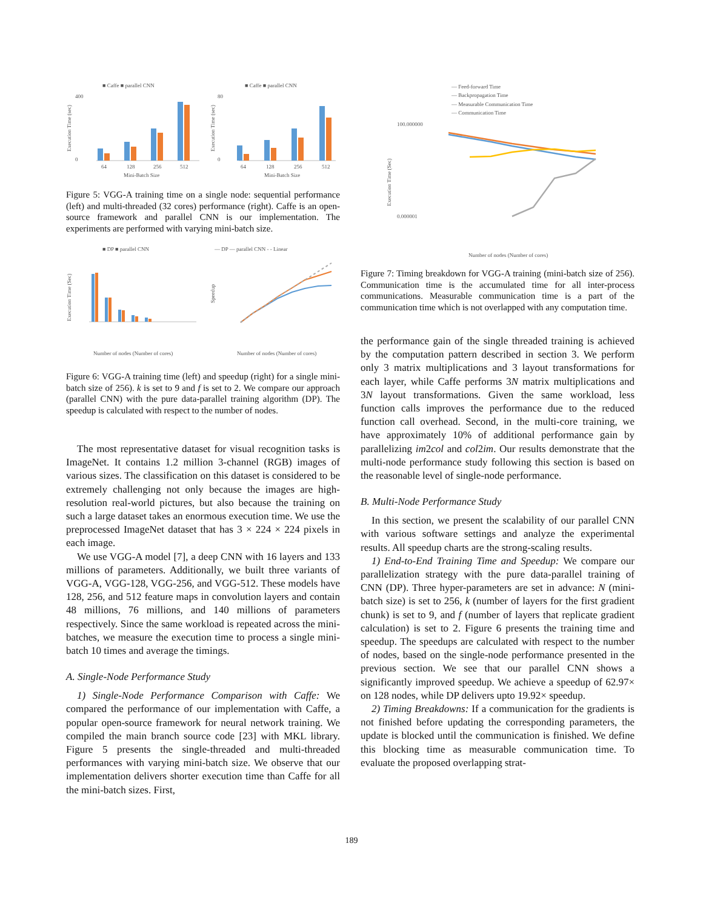■ Caffe ■ parallel CNN
■ Caffe ■ parallel CNN
Execution Time (sec)
Execution Time (sec)
400
0
80
0
64
128
256
512
64
128
256
512
Mini-Batch Size
Mini-Batch Size
Figure 5: VGG-A training time on a single node: sequential performance (left) and multi-threaded (32 cores) performance (right). Caffe is an open-source framework and parallel CNN is our implementation. The experiments are performed with varying mini-batch size.
■ DP ■ parallel CNN
— DP — parallel CNN - - Linear
Execution Time (Sec)
Speedup
Number of nodes (Number of cores)
Number of nodes (Number of cores)
Figure 6: VGG-A training time (left) and speedup (right) for a single mini-batch size of 256). k is set to 9 and f is set to 2. We compare our approach (parallel CNN) with the pure data-parallel training algorithm (DP). The speedup is calculated with respect to the number of nodes.
The most representative dataset for visual recognition tasks is ImageNet. It contains 1.2 million 3-channel (RGB) images of various sizes. The classification on this dataset is considered to be extremely challenging not only because the images are high-resolution real-world pictures, but also because the training on such a large dataset takes an enormous execution time. We use the preprocessed ImageNet dataset that has 3 × 224 × 224 pixels in each image.
We use VGG-A model [7], a deep CNN with 16 layers and 133 millions of parameters. Additionally, we built three variants of VGG-A, VGG-128, VGG-256, and VGG-512. These models have 128, 256, and 512 feature maps in convolution layers and contain 48 millions, 76 millions, and 140 millions of parameters respectively. Since the same workload is repeated across the mini-batches, we measure the execution time to process a single mini-batch 10 times and average the timings.
A. Single-Node Performance Study
1) Single-Node Performance Comparison with Caffe: We compared the performance of our implementation with Caffe, a popular open-source framework for neural network training. We compiled the main branch source code [23] with MKL library. Figure 5 presents the single-threaded and multi-threaded performances with varying mini-batch size. We observe that our implementation delivers shorter execution time than Caffe for all the mini-batch sizes. First,
— Feed-forward Time
— Backpropagation Time
— Measurable Communication Time
— Communication Time
100.000000
0.000001
Execution Time (Sec)
Number of nodes (Number of cores)
Figure 7: Timing breakdown for VGG-A training (mini-batch size of 256). Communication time is the accumulated time for all inter-process communications. Measurable communication time is a part of the communication time which is not overlapped with any computation time.
the performance gain of the single threaded training is achieved by the computation pattern described in section 3. We perform only 3 matrix multiplications and 3 layout transformations for each layer, while Caffe performs 3N matrix multiplications and 3N layout transformations. Given the same workload, less function calls improves the performance due to the reduced function call overhead. Second, in the multi-core training, we have approximately 10% of additional performance gain by parallelizing im2col and col2im. Our results demonstrate that the multi-node performance study following this section is based on the reasonable level of single-node performance.
B. Multi-Node Performance Study
In this section, we present the scalability of our parallel CNN with various software settings and analyze the experimental results. All speedup charts are the strong-scaling results.
1) End-to-End Training Time and Speedup: We compare our parallelization strategy with the pure data-parallel training of CNN (DP). Three hyper-parameters are set in advance: N (mini-batch size) is set to 256, k (number of layers for the first gradient chunk) is set to 9, and f (number of layers that replicate gradient calculation) is set to 2. Figure 6 presents the training time and speedup. The speedups are calculated with respect to the number of nodes, based on the single-node performance presented in the previous section. We see that our parallel CNN shows a significantly improved speedup. We achieve a speedup of 62.97× on 128 nodes, while DP delivers upto 19.92× speedup.
2) Timing Breakdowns: If a communication for the gradients is not finished before updating the corresponding parameters, the update is blocked until the communication is finished. We define this blocking time as measurable communication time. To evaluate the proposed overlapping strat-
189